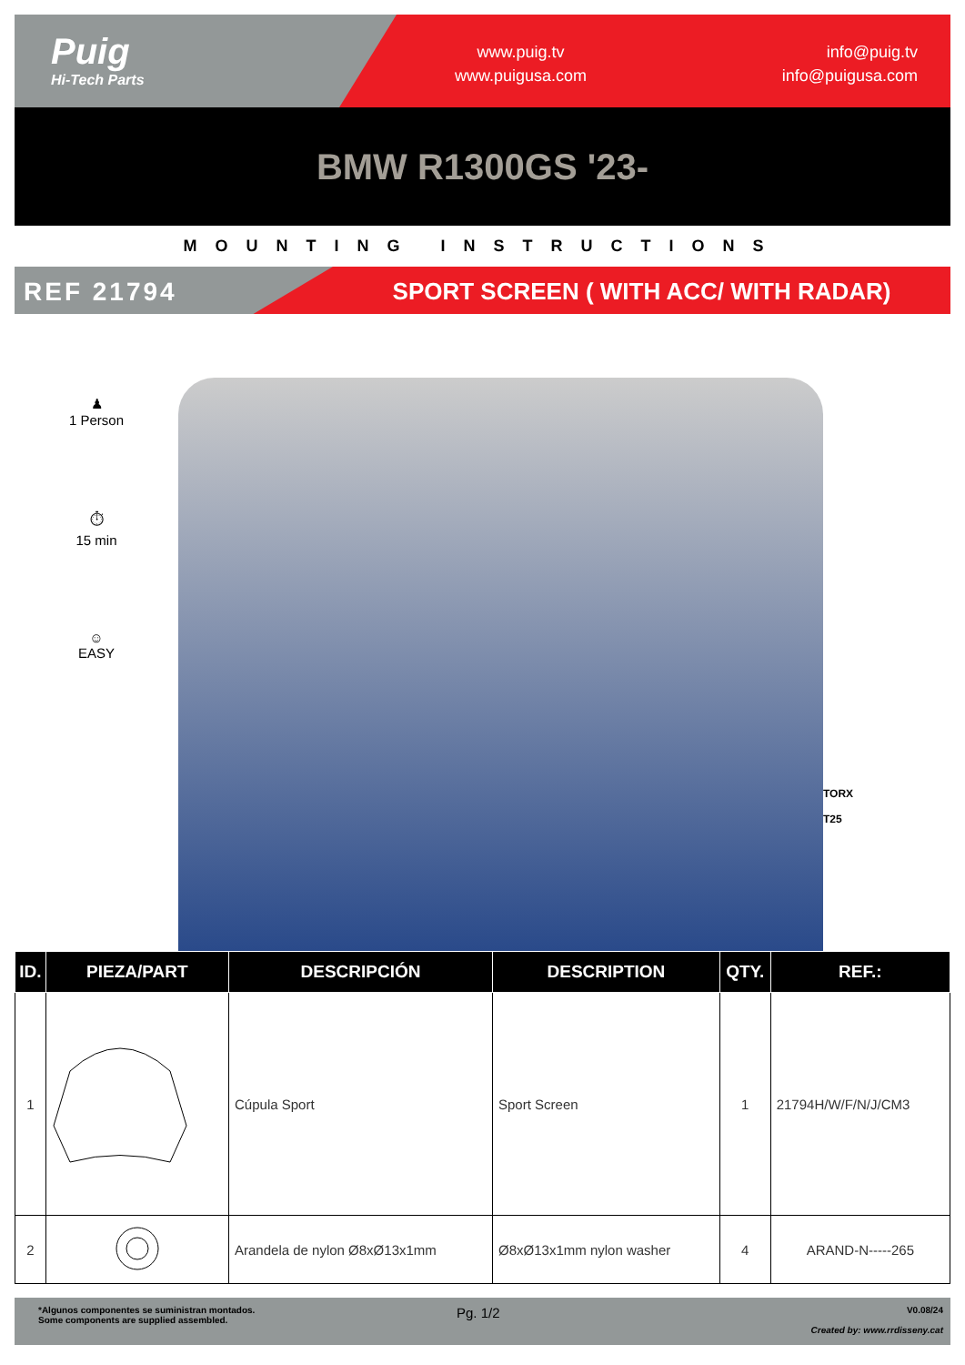Puig
Hi-Tech Parts
www.puig.tv
www.puigusa.com
info@puig.tv
info@puigusa.com
BMW R1300GS '23-
MOUNTING INSTRUCTIONS
REF 21794 SPORT SCREEN ( WITH ACC/ WITH RADAR)
♟
1 Person
⏱
15 min
☺
EASY
TORX
T25
| ID. | PIEZA/PART | DESCRIPCIÓN | DESCRIPTION | QTY. | REF.: |
| --- | --- | --- | --- | --- | --- |
| 1 | | Cúpula Sport | Sport Screen | 1 | 21794H/W/F/N/J/CM3 |
| 2 | | Arandela de nylon Ø8xØ13x1mm | Ø8xØ13x1mm nylon washer | 4 | ARAND-N-----265 |
*Algunos componentes se suministran montados.
Some components are supplied assembled.
Pg. 1/2
V0.08/24
Created by: www.rrdisseny.cat